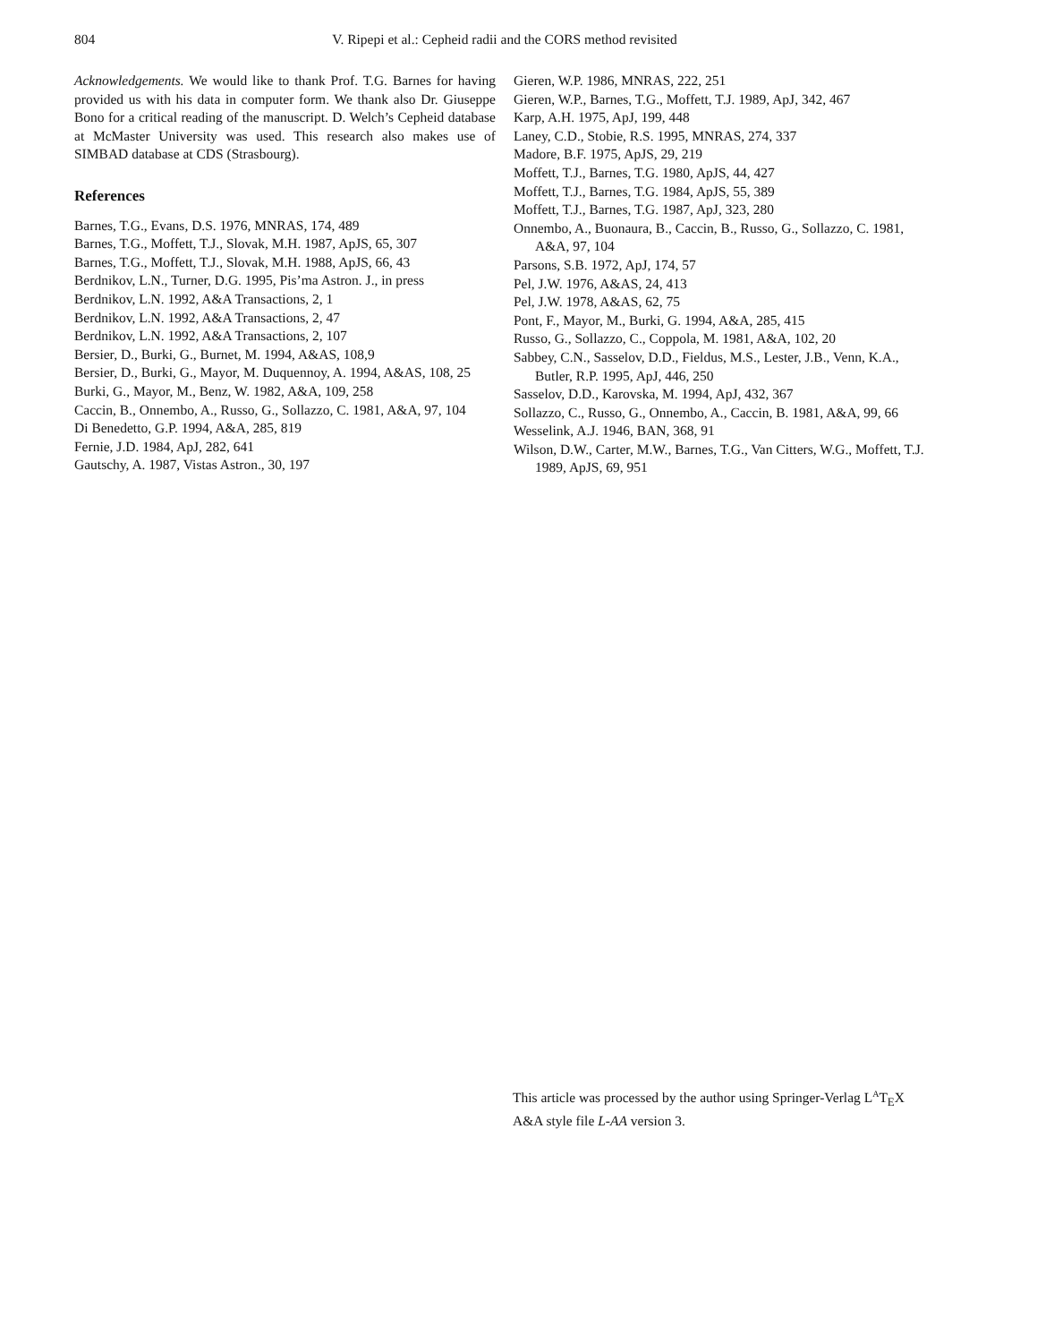804 V. Ripepi et al.: Cepheid radii and the CORS method revisited
Acknowledgements. We would like to thank Prof. T.G. Barnes for having provided us with his data in computer form. We thank also Dr. Giuseppe Bono for a critical reading of the manuscript. D. Welch’s Cepheid database at McMaster University was used. This research also makes use of SIMBAD database at CDS (Strasbourg).
References
Barnes, T.G., Evans, D.S. 1976, MNRAS, 174, 489
Barnes, T.G., Moffett, T.J., Slovak, M.H. 1987, ApJS, 65, 307
Barnes, T.G., Moffett, T.J., Slovak, M.H. 1988, ApJS, 66, 43
Berdnikov, L.N., Turner, D.G. 1995, Pis’ma Astron. J., in press
Berdnikov, L.N. 1992, A&A Transactions, 2, 1
Berdnikov, L.N. 1992, A&A Transactions, 2, 47
Berdnikov, L.N. 1992, A&A Transactions, 2, 107
Bersier, D., Burki, G., Burnet, M. 1994, A&AS, 108,9
Bersier, D., Burki, G., Mayor, M. Duquennoy, A. 1994, A&AS, 108, 25
Burki, G., Mayor, M., Benz, W. 1982, A&A, 109, 258
Caccin, B., Onnembo, A., Russo, G., Sollazzo, C. 1981, A&A, 97, 104
Di Benedetto, G.P. 1994, A&A, 285, 819
Fernie, J.D. 1984, ApJ, 282, 641
Gautschy, A. 1987, Vistas Astron., 30, 197
Gieren, W.P. 1986, MNRAS, 222, 251
Gieren, W.P., Barnes, T.G., Moffett, T.J. 1989, ApJ, 342, 467
Karp, A.H. 1975, ApJ, 199, 448
Laney, C.D., Stobie, R.S. 1995, MNRAS, 274, 337
Madore, B.F. 1975, ApJS, 29, 219
Moffett, T.J., Barnes, T.G. 1980, ApJS, 44, 427
Moffett, T.J., Barnes, T.G. 1984, ApJS, 55, 389
Moffett, T.J., Barnes, T.G. 1987, ApJ, 323, 280
Onnembo, A., Buonaura, B., Caccin, B., Russo, G., Sollazzo, C. 1981, A&A, 97, 104
Parsons, S.B. 1972, ApJ, 174, 57
Pel, J.W. 1976, A&AS, 24, 413
Pel, J.W. 1978, A&AS, 62, 75
Pont, F., Mayor, M., Burki, G. 1994, A&A, 285, 415
Russo, G., Sollazzo, C., Coppola, M. 1981, A&A, 102, 20
Sabbey, C.N., Sasselov, D.D., Fieldus, M.S., Lester, J.B., Venn, K.A., Butler, R.P. 1995, ApJ, 446, 250
Sasselov, D.D., Karovska, M. 1994, ApJ, 432, 367
Sollazzo, C., Russo, G., Onnembo, A., Caccin, B. 1981, A&A, 99, 66
Wesselink, A.J. 1946, BAN, 368, 91
Wilson, D.W., Carter, M.W., Barnes, T.G., Van Citters, W.G., Moffett, T.J. 1989, ApJS, 69, 951
This article was processed by the author using Springer-Verlag L<sup>A</sup>T<sub>E</sub>X A&A style file L-AA version 3.